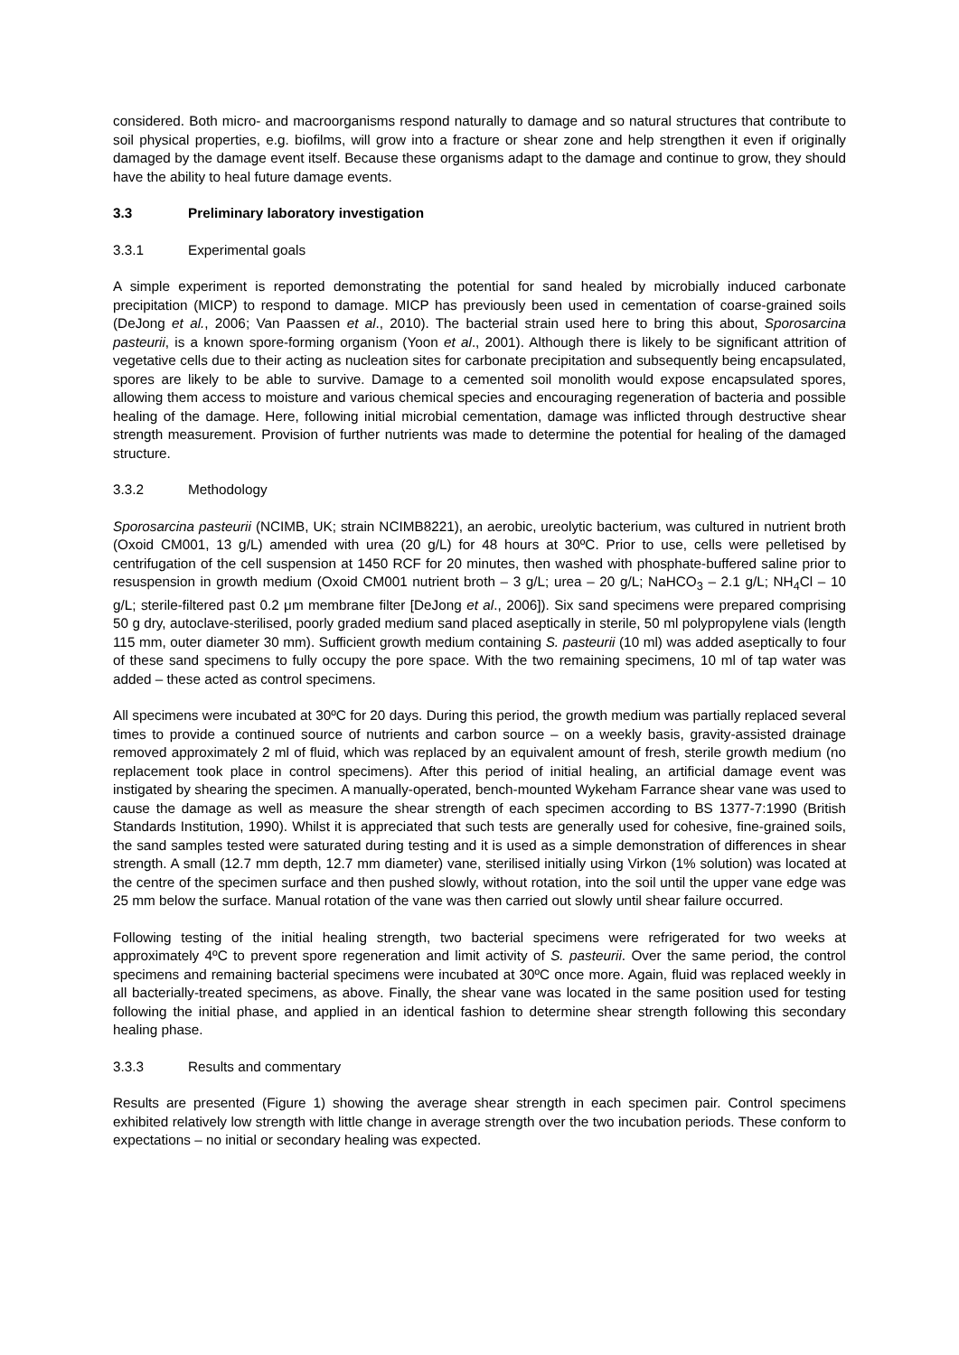considered. Both micro- and macroorganisms respond naturally to damage and so natural structures that contribute to soil physical properties, e.g. biofilms, will grow into a fracture or shear zone and help strengthen it even if originally damaged by the damage event itself. Because these organisms adapt to the damage and continue to grow, they should have the ability to heal future damage events.
3.3 Preliminary laboratory investigation
3.3.1 Experimental goals
A simple experiment is reported demonstrating the potential for sand healed by microbially induced carbonate precipitation (MICP) to respond to damage. MICP has previously been used in cementation of coarse-grained soils (DeJong et al., 2006; Van Paassen et al., 2010). The bacterial strain used here to bring this about, Sporosarcina pasteurii, is a known spore-forming organism (Yoon et al., 2001). Although there is likely to be significant attrition of vegetative cells due to their acting as nucleation sites for carbonate precipitation and subsequently being encapsulated, spores are likely to be able to survive. Damage to a cemented soil monolith would expose encapsulated spores, allowing them access to moisture and various chemical species and encouraging regeneration of bacteria and possible healing of the damage. Here, following initial microbial cementation, damage was inflicted through destructive shear strength measurement. Provision of further nutrients was made to determine the potential for healing of the damaged structure.
3.3.2 Methodology
Sporosarcina pasteurii (NCIMB, UK; strain NCIMB8221), an aerobic, ureolytic bacterium, was cultured in nutrient broth (Oxoid CM001, 13 g/L) amended with urea (20 g/L) for 48 hours at 30ºC. Prior to use, cells were pelletised by centrifugation of the cell suspension at 1450 RCF for 20 minutes, then washed with phosphate-buffered saline prior to resuspension in growth medium (Oxoid CM001 nutrient broth – 3 g/L; urea – 20 g/L; NaHCO<sub>3</sub> – 2.1 g/L; NH<sub>4</sub>Cl – 10 g/L; sterile-filtered past 0.2 μm membrane filter [DeJong et al., 2006]). Six sand specimens were prepared comprising 50 g dry, autoclave-sterilised, poorly graded medium sand placed aseptically in sterile, 50 ml polypropylene vials (length 115 mm, outer diameter 30 mm). Sufficient growth medium containing S. pasteurii (10 ml) was added aseptically to four of these sand specimens to fully occupy the pore space. With the two remaining specimens, 10 ml of tap water was added – these acted as control specimens.
All specimens were incubated at 30ºC for 20 days. During this period, the growth medium was partially replaced several times to provide a continued source of nutrients and carbon source – on a weekly basis, gravity-assisted drainage removed approximately 2 ml of fluid, which was replaced by an equivalent amount of fresh, sterile growth medium (no replacement took place in control specimens). After this period of initial healing, an artificial damage event was instigated by shearing the specimen. A manually-operated, bench-mounted Wykeham Farrance shear vane was used to cause the damage as well as measure the shear strength of each specimen according to BS 1377-7:1990 (British Standards Institution, 1990). Whilst it is appreciated that such tests are generally used for cohesive, fine-grained soils, the sand samples tested were saturated during testing and it is used as a simple demonstration of differences in shear strength. A small (12.7 mm depth, 12.7 mm diameter) vane, sterilised initially using Virkon (1% solution) was located at the centre of the specimen surface and then pushed slowly, without rotation, into the soil until the upper vane edge was 25 mm below the surface. Manual rotation of the vane was then carried out slowly until shear failure occurred.
Following testing of the initial healing strength, two bacterial specimens were refrigerated for two weeks at approximately 4ºC to prevent spore regeneration and limit activity of S. pasteurii. Over the same period, the control specimens and remaining bacterial specimens were incubated at 30ºC once more. Again, fluid was replaced weekly in all bacterially-treated specimens, as above. Finally, the shear vane was located in the same position used for testing following the initial phase, and applied in an identical fashion to determine shear strength following this secondary healing phase.
3.3.3 Results and commentary
Results are presented (Figure 1) showing the average shear strength in each specimen pair. Control specimens exhibited relatively low strength with little change in average strength over the two incubation periods. These conform to expectations – no initial or secondary healing was expected.